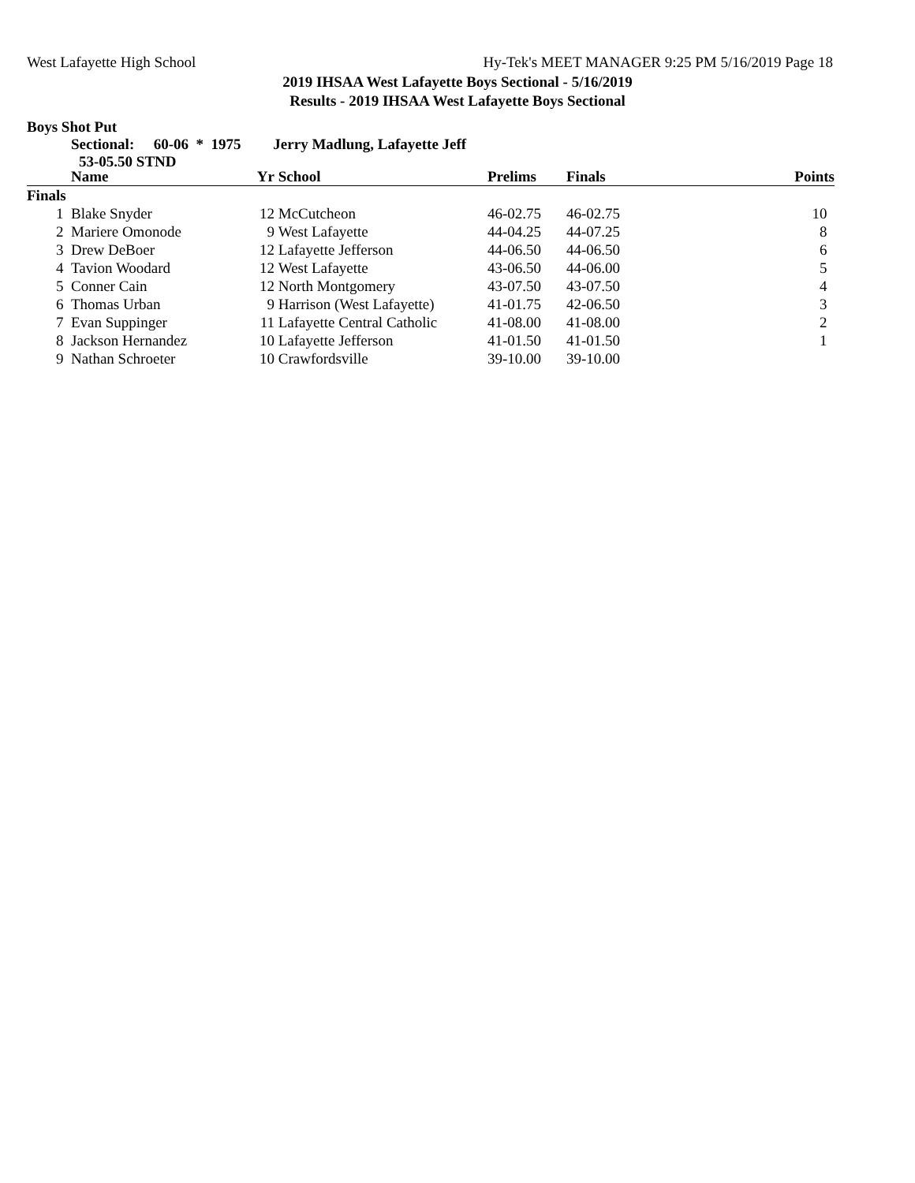West Lafayette High School Hy-Tek's MEET MANAGER 9:25 PM 5/16/2019 Page 18
2019 IHSAA West Lafayette Boys Sectional - 5/16/2019
Results - 2019 IHSAA West Lafayette Boys Sectional
Boys Shot Put
Sectional: 60-06 * 1975 Jerry Madlung, Lafayette Jeff
53-05.50 STND
| | Name | Yr | School | Prelims | Finals | Points |
| --- | --- | --- | --- | --- | --- | --- |
| Finals | | | | | | |
| 1 | Blake Snyder | 12 | McCutcheon | 46-02.75 | 46-02.75 | 10 |
| 2 | Mariere Omonode | 9 | West Lafayette | 44-04.25 | 44-07.25 | 8 |
| 3 | Drew DeBoer | 12 | Lafayette Jefferson | 44-06.50 | 44-06.50 | 6 |
| 4 | Tavion Woodard | 12 | West Lafayette | 43-06.50 | 44-06.00 | 5 |
| 5 | Conner Cain | 12 | North Montgomery | 43-07.50 | 43-07.50 | 4 |
| 6 | Thomas Urban | 9 | Harrison (West Lafayette) | 41-01.75 | 42-06.50 | 3 |
| 7 | Evan Suppinger | 11 | Lafayette Central Catholic | 41-08.00 | 41-08.00 | 2 |
| 8 | Jackson Hernandez | 10 | Lafayette Jefferson | 41-01.50 | 41-01.50 | 1 |
| 9 | Nathan Schroeter | 10 | Crawfordsville | 39-10.00 | 39-10.00 | |